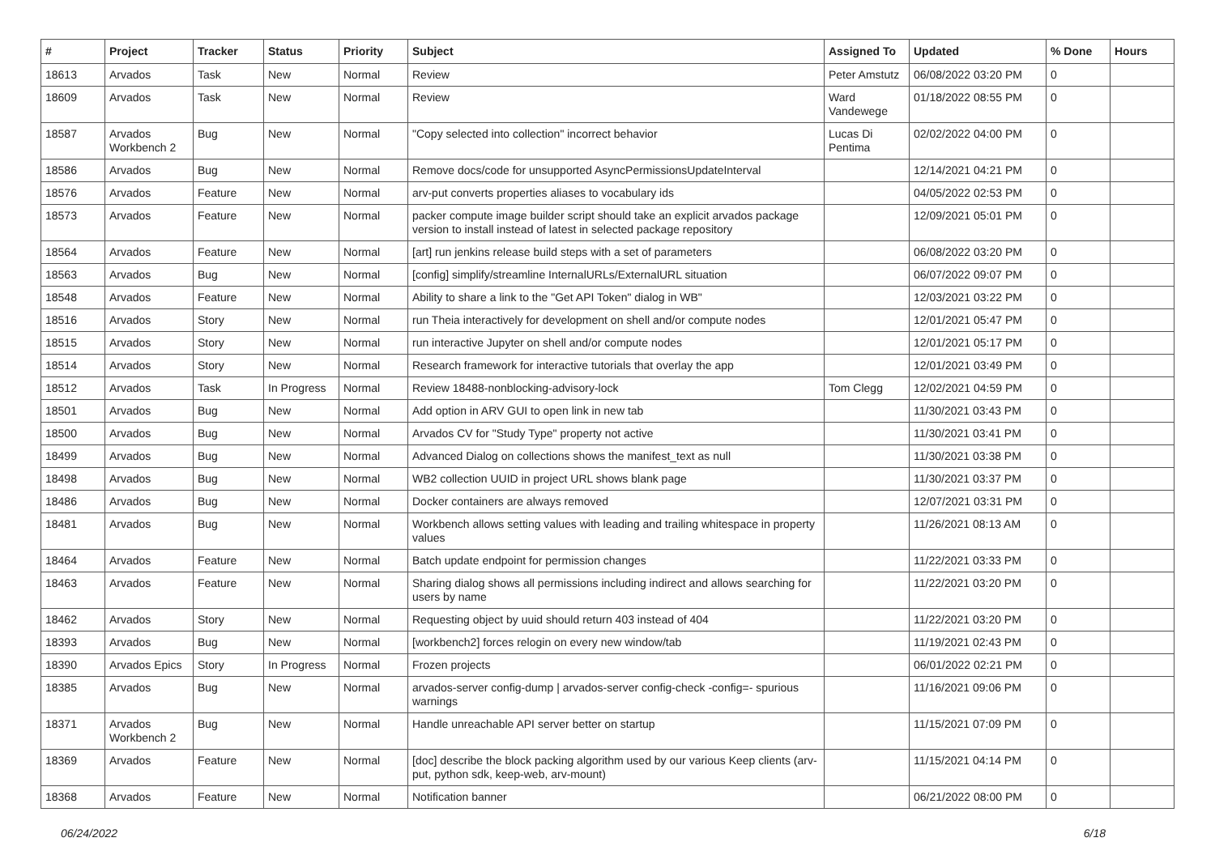| # | Project | Tracker | Status | Priority | Subject | Assigned To | Updated | % Done | Hours |
| --- | --- | --- | --- | --- | --- | --- | --- | --- | --- |
| 18613 | Arvados | Task | New | Normal | Review | Peter Amstutz | 06/08/2022 03:20 PM | 0 | |
| 18609 | Arvados | Task | New | Normal | Review | Ward Vandewege | 01/18/2022 08:55 PM | 0 | |
| 18587 | Arvados Workbench 2 | Bug | New | Normal | "Copy selected into collection" incorrect behavior | Lucas Di Pentima | 02/02/2022 04:00 PM | 0 | |
| 18586 | Arvados | Bug | New | Normal | Remove docs/code for unsupported AsyncPermissionsUpdateInterval | | 12/14/2021 04:21 PM | 0 | |
| 18576 | Arvados | Feature | New | Normal | arv-put converts properties aliases to vocabulary ids | | 04/05/2022 02:53 PM | 0 | |
| 18573 | Arvados | Feature | New | Normal | packer compute image builder script should take an explicit arvados package version to install instead of latest in selected package repository | | 12/09/2021 05:01 PM | 0 | |
| 18564 | Arvados | Feature | New | Normal | [art] run jenkins release build steps with a set of parameters | | 06/08/2022 03:20 PM | 0 | |
| 18563 | Arvados | Bug | New | Normal | [config] simplify/streamline InternalURLs/ExternalURL situation | | 06/07/2022 09:07 PM | 0 | |
| 18548 | Arvados | Feature | New | Normal | Ability to share a link to the "Get API Token" dialog in WB" | | 12/03/2021 03:22 PM | 0 | |
| 18516 | Arvados | Story | New | Normal | run Theia interactively for development on shell and/or compute nodes | | 12/01/2021 05:47 PM | 0 | |
| 18515 | Arvados | Story | New | Normal | run interactive Jupyter on shell and/or compute nodes | | 12/01/2021 05:17 PM | 0 | |
| 18514 | Arvados | Story | New | Normal | Research framework for interactive tutorials that overlay the app | | 12/01/2021 03:49 PM | 0 | |
| 18512 | Arvados | Task | In Progress | Normal | Review 18488-nonblocking-advisory-lock | Tom Clegg | 12/02/2021 04:59 PM | 0 | |
| 18501 | Arvados | Bug | New | Normal | Add option in ARV GUI to open link in new tab | | 11/30/2021 03:43 PM | 0 | |
| 18500 | Arvados | Bug | New | Normal | Arvados CV for "Study Type" property not active | | 11/30/2021 03:41 PM | 0 | |
| 18499 | Arvados | Bug | New | Normal | Advanced Dialog on collections shows the manifest_text as null | | 11/30/2021 03:38 PM | 0 | |
| 18498 | Arvados | Bug | New | Normal | WB2 collection UUID in project URL shows blank page | | 11/30/2021 03:37 PM | 0 | |
| 18486 | Arvados | Bug | New | Normal | Docker containers are always removed | | 12/07/2021 03:31 PM | 0 | |
| 18481 | Arvados | Bug | New | Normal | Workbench allows setting values with leading and trailing whitespace in property values | | 11/26/2021 08:13 AM | 0 | |
| 18464 | Arvados | Feature | New | Normal | Batch update endpoint for permission changes | | 11/22/2021 03:33 PM | 0 | |
| 18463 | Arvados | Feature | New | Normal | Sharing dialog shows all permissions including indirect and allows searching for users by name | | 11/22/2021 03:20 PM | 0 | |
| 18462 | Arvados | Story | New | Normal | Requesting object by uuid should return 403 instead of 404 | | 11/22/2021 03:20 PM | 0 | |
| 18393 | Arvados | Bug | New | Normal | [workbench2] forces relogin on every new window/tab | | 11/19/2021 02:43 PM | 0 | |
| 18390 | Arvados Epics | Story | In Progress | Normal | Frozen projects | | 06/01/2022 02:21 PM | 0 | |
| 18385 | Arvados | Bug | New | Normal | arvados-server config-dump / arvados-server config-check -config=- spurious warnings | | 11/16/2021 09:06 PM | 0 | |
| 18371 | Arvados Workbench 2 | Bug | New | Normal | Handle unreachable API server better on startup | | 11/15/2021 07:09 PM | 0 | |
| 18369 | Arvados | Feature | New | Normal | [doc] describe the block packing algorithm used by our various Keep clients (arv-put, python sdk, keep-web, arv-mount) | | 11/15/2021 04:14 PM | 0 | |
| 18368 | Arvados | Feature | New | Normal | Notification banner | | 06/21/2022 08:00 PM | 0 | |
06/24/2022 6/18